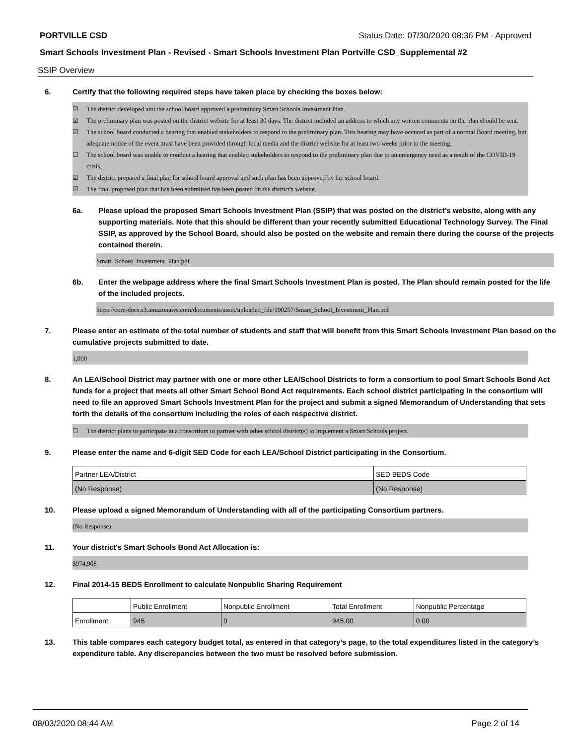PORTVILLE CSD Status Date: 07/30/2020 08:36 PM - Approved
Smart Schools Investment Plan - Revised - Smart Schools Investment Plan Portville CSD_Supplemental #2
SSIP Overview
6. Certify that the following required steps have taken place by checking the boxes below:
☑ The district developed and the school board approved a preliminary Smart Schools Investment Plan.
☑ The preliminary plan was posted on the district website for at least 30 days. The district included an address to which any written comments on the plan should be sent.
☑ The school board conducted a hearing that enabled stakeholders to respond to the preliminary plan. This hearing may have occured as part of a normal Board meeting, but adequate notice of the event must have been provided through local media and the district website for at least two weeks prior to the meeting.
☐ The school board was unable to conduct a hearing that enabled stakeholders to respond to the preliminary plan due to an emergency need as a result of the COVID-19 crisis.
☑ The district prepared a final plan for school board approval and such plan has been approved by the school board.
☑ The final proposed plan that has been submitted has been posted on the district's website.
6a. Please upload the proposed Smart Schools Investment Plan (SSIP) that was posted on the district's website, along with any supporting materials. Note that this should be different than your recently submitted Educational Technology Survey. The Final SSIP, as approved by the School Board, should also be posted on the website and remain there during the course of the projects contained therein.
Smart_School_Investment_Plan.pdf
6b. Enter the webpage address where the final Smart Schools Investment Plan is posted. The Plan should remain posted for the life of the included projects.
https://core-docs.s3.amazonaws.com/documents/asset/uploaded_file/190257/Smart_School_Investment_Plan.pdf
7. Please enter an estimate of the total number of students and staff that will benefit from this Smart Schools Investment Plan based on the cumulative projects submitted to date.
1,000
8. An LEA/School District may partner with one or more other LEA/School Districts to form a consortium to pool Smart Schools Bond Act funds for a project that meets all other Smart School Bond Act requirements. Each school district participating in the consortium will need to file an approved Smart Schools Investment Plan for the project and submit a signed Memorandum of Understanding that sets forth the details of the consortium including the roles of each respective district.
☐ The district plans to participate in a consortium to partner with other school district(s) to implement a Smart Schools project.
9. Please enter the name and 6-digit SED Code for each LEA/School District participating in the Consortium.
| Partner LEA/District | SED BEDS Code |
| (No Response) | (No Response) |
10. Please upload a signed Memorandum of Understanding with all of the participating Consortium partners.
(No Response)
11. Your district's Smart Schools Bond Act Allocation is:
$974,908
12. Final 2014-15 BEDS Enrollment to calculate Nonpublic Sharing Requirement
| | Public Enrollment | Nonpublic Enrollment | Total Enrollment | Nonpublic Percentage |
| Enrollment | 945 | 0 | 945.00 | 0.00 |
13. This table compares each category budget total, as entered in that category’s page, to the total expenditures listed in the category’s expenditure table. Any discrepancies between the two must be resolved before submission.
08/03/2020 08:44 AM Page 2 of 14